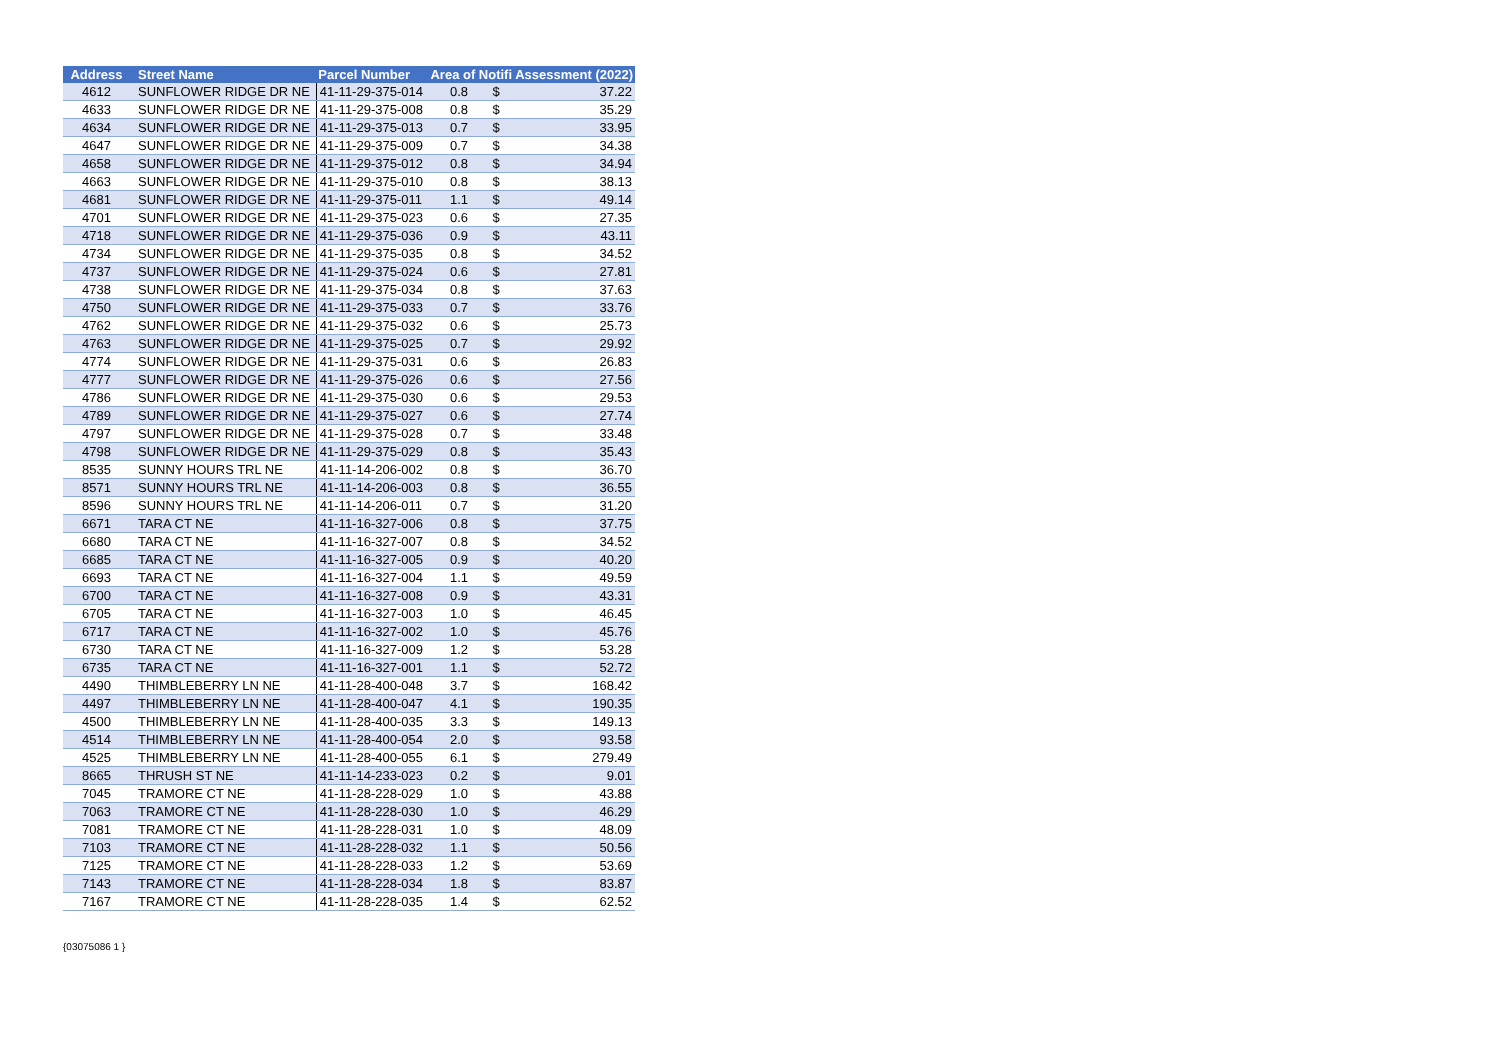| Address | Street Name | Parcel Number | Area of Notifi Assessment (2022) | | |
| --- | --- | --- | --- | --- | --- |
| 4612 | SUNFLOWER RIDGE DR NE | 41-11-29-375-014 | 0.8 | $ | 37.22 |
| 4633 | SUNFLOWER RIDGE DR NE | 41-11-29-375-008 | 0.8 | $ | 35.29 |
| 4634 | SUNFLOWER RIDGE DR NE | 41-11-29-375-013 | 0.7 | $ | 33.95 |
| 4647 | SUNFLOWER RIDGE DR NE | 41-11-29-375-009 | 0.7 | $ | 34.38 |
| 4658 | SUNFLOWER RIDGE DR NE | 41-11-29-375-012 | 0.8 | $ | 34.94 |
| 4663 | SUNFLOWER RIDGE DR NE | 41-11-29-375-010 | 0.8 | $ | 38.13 |
| 4681 | SUNFLOWER RIDGE DR NE | 41-11-29-375-011 | 1.1 | $ | 49.14 |
| 4701 | SUNFLOWER RIDGE DR NE | 41-11-29-375-023 | 0.6 | $ | 27.35 |
| 4718 | SUNFLOWER RIDGE DR NE | 41-11-29-375-036 | 0.9 | $ | 43.11 |
| 4734 | SUNFLOWER RIDGE DR NE | 41-11-29-375-035 | 0.8 | $ | 34.52 |
| 4737 | SUNFLOWER RIDGE DR NE | 41-11-29-375-024 | 0.6 | $ | 27.81 |
| 4738 | SUNFLOWER RIDGE DR NE | 41-11-29-375-034 | 0.8 | $ | 37.63 |
| 4750 | SUNFLOWER RIDGE DR NE | 41-11-29-375-033 | 0.7 | $ | 33.76 |
| 4762 | SUNFLOWER RIDGE DR NE | 41-11-29-375-032 | 0.6 | $ | 25.73 |
| 4763 | SUNFLOWER RIDGE DR NE | 41-11-29-375-025 | 0.7 | $ | 29.92 |
| 4774 | SUNFLOWER RIDGE DR NE | 41-11-29-375-031 | 0.6 | $ | 26.83 |
| 4777 | SUNFLOWER RIDGE DR NE | 41-11-29-375-026 | 0.6 | $ | 27.56 |
| 4786 | SUNFLOWER RIDGE DR NE | 41-11-29-375-030 | 0.6 | $ | 29.53 |
| 4789 | SUNFLOWER RIDGE DR NE | 41-11-29-375-027 | 0.6 | $ | 27.74 |
| 4797 | SUNFLOWER RIDGE DR NE | 41-11-29-375-028 | 0.7 | $ | 33.48 |
| 4798 | SUNFLOWER RIDGE DR NE | 41-11-29-375-029 | 0.8 | $ | 35.43 |
| 8535 | SUNNY HOURS TRL NE | 41-11-14-206-002 | 0.8 | $ | 36.70 |
| 8571 | SUNNY HOURS TRL NE | 41-11-14-206-003 | 0.8 | $ | 36.55 |
| 8596 | SUNNY HOURS TRL NE | 41-11-14-206-011 | 0.7 | $ | 31.20 |
| 6671 | TARA CT NE | 41-11-16-327-006 | 0.8 | $ | 37.75 |
| 6680 | TARA CT NE | 41-11-16-327-007 | 0.8 | $ | 34.52 |
| 6685 | TARA CT NE | 41-11-16-327-005 | 0.9 | $ | 40.20 |
| 6693 | TARA CT NE | 41-11-16-327-004 | 1.1 | $ | 49.59 |
| 6700 | TARA CT NE | 41-11-16-327-008 | 0.9 | $ | 43.31 |
| 6705 | TARA CT NE | 41-11-16-327-003 | 1.0 | $ | 46.45 |
| 6717 | TARA CT NE | 41-11-16-327-002 | 1.0 | $ | 45.76 |
| 6730 | TARA CT NE | 41-11-16-327-009 | 1.2 | $ | 53.28 |
| 6735 | TARA CT NE | 41-11-16-327-001 | 1.1 | $ | 52.72 |
| 4490 | THIMBLEBERRY LN NE | 41-11-28-400-048 | 3.7 | $ | 168.42 |
| 4497 | THIMBLEBERRY LN NE | 41-11-28-400-047 | 4.1 | $ | 190.35 |
| 4500 | THIMBLEBERRY LN NE | 41-11-28-400-035 | 3.3 | $ | 149.13 |
| 4514 | THIMBLEBERRY LN NE | 41-11-28-400-054 | 2.0 | $ | 93.58 |
| 4525 | THIMBLEBERRY LN NE | 41-11-28-400-055 | 6.1 | $ | 279.49 |
| 8665 | THRUSH ST NE | 41-11-14-233-023 | 0.2 | $ | 9.01 |
| 7045 | TRAMORE CT NE | 41-11-28-228-029 | 1.0 | $ | 43.88 |
| 7063 | TRAMORE CT NE | 41-11-28-228-030 | 1.0 | $ | 46.29 |
| 7081 | TRAMORE CT NE | 41-11-28-228-031 | 1.0 | $ | 48.09 |
| 7103 | TRAMORE CT NE | 41-11-28-228-032 | 1.1 | $ | 50.56 |
| 7125 | TRAMORE CT NE | 41-11-28-228-033 | 1.2 | $ | 53.69 |
| 7143 | TRAMORE CT NE | 41-11-28-228-034 | 1.8 | $ | 83.87 |
| 7167 | TRAMORE CT NE | 41-11-28-228-035 | 1.4 | $ | 62.52 |
{03075086 1 }